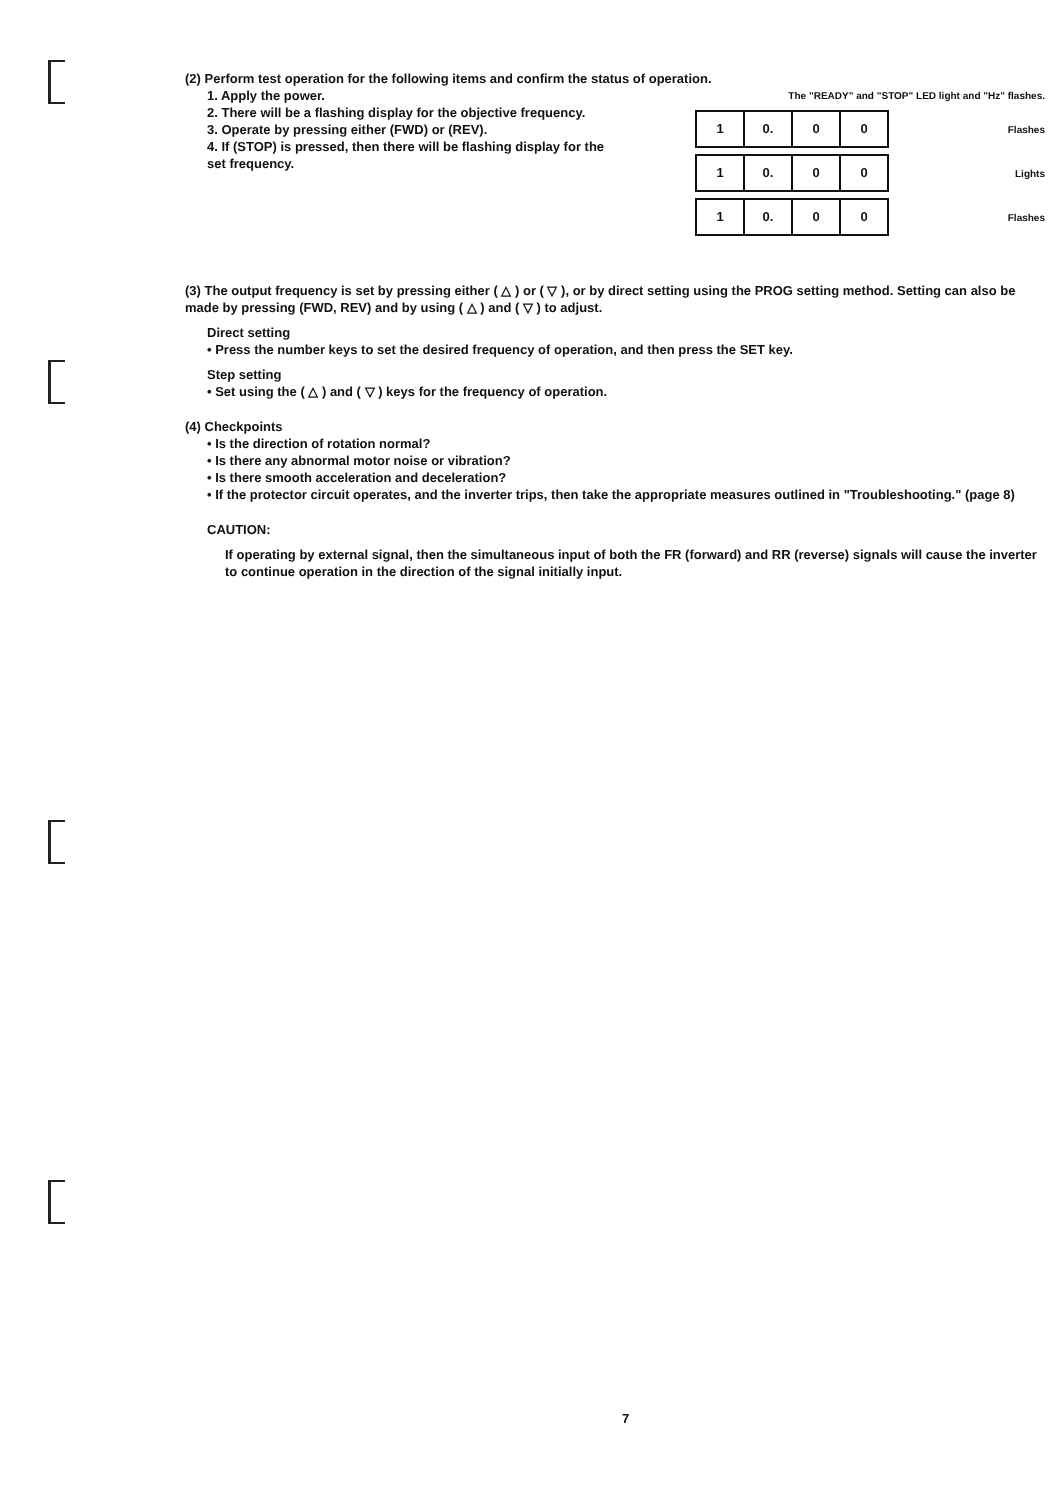(2) Perform test operation for the following items and confirm the status of operation.
1. Apply the power.
2. There will be a flashing display for the objective frequency.
3. Operate by pressing either (FWD) or (REV).
4. If (STOP) is pressed, then there will be flashing display for the set frequency.
The "READY" and "STOP" LED light and "Hz" flashes.
1 0. 0 0 Flashes
1 0. 0 0 Lights
1 0. 0 0 Flashes
(3) The output frequency is set by pressing either ( △ ) or ( ▽ ), or by direct setting using the PROG setting method. Setting can also be made by pressing (FWD, REV) and by using ( △ ) and ( ▽ ) to adjust.
Direct setting
• Press the number keys to set the desired frequency of operation, and then press the SET key.
Step setting
• Set using the ( △ ) and ( ▽ ) keys for the frequency of operation.
(4) Checkpoints
• Is the direction of rotation normal?
• Is there any abnormal motor noise or vibration?
• Is there smooth acceleration and deceleration?
• If the protector circuit operates, and the inverter trips, then take the appropriate measures outlined in "Troubleshooting." (page 8)
CAUTION:
If operating by external signal, then the simultaneous input of both the FR (forward) and RR (reverse) signals will cause the inverter to continue operation in the direction of the signal initially input.
7